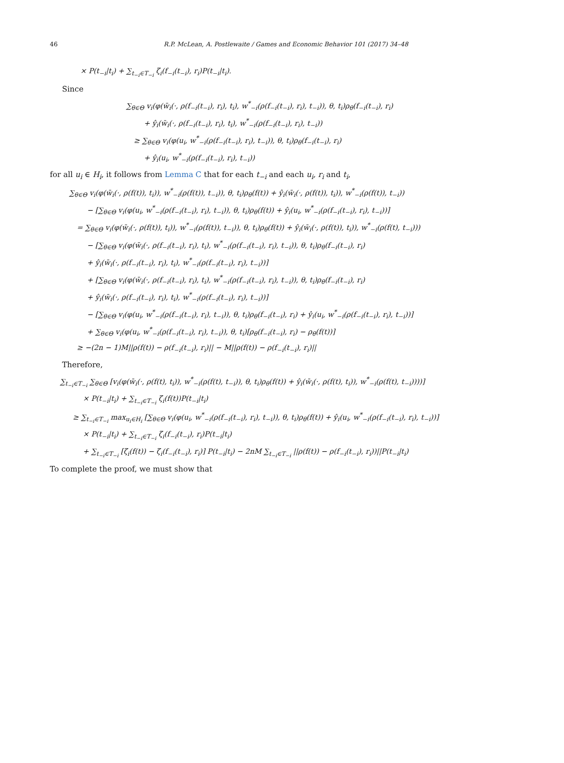46 R.P. McLean, A. Postlewaite / Games and Economic Behavior 101 (2017) 34–48
× P(t<sub>−i</sub>|t<sub>i</sub>) + ∑<sub>t<sub>−i</sub>∈T<sub>−i</sub></sub> ζ<sub>i</sub>(f<sub>−i</sub>(t<sub>−i</sub>), r<sub>i</sub>)P(t<sub>−i</sub>|t<sub>i</sub>).
Since
∑<sub>θ∈Θ</sub> v<sub>i</sub>(φ(w̄<sub>i</sub>(·, ρ(f<sub>−i</sub>(t<sub>−i</sub>), r<sub>i</sub>), t<sub>i</sub>), w<sup>*</sup><sub>−i</sub>(ρ(f<sub>−i</sub>(t<sub>−i</sub>), r<sub>i</sub>), t<sub>−i</sub>)), θ, t<sub>i</sub>)ρ<sub>θ</sub>(f<sub>−i</sub>(t<sub>−i</sub>), r<sub>i</sub>)
+ ŷ<sub>i</sub>(w̄<sub>i</sub>(·, ρ(f<sub>−i</sub>(t<sub>−i</sub>), r<sub>i</sub>), t<sub>i</sub>), w<sup>*</sup><sub>−i</sub>(ρ(f<sub>−i</sub>(t<sub>−i</sub>), r<sub>i</sub>), t<sub>−i</sub>))
≥ ∑<sub>θ∈Θ</sub> v<sub>i</sub>(φ(u<sub>i</sub>, w<sup>*</sup><sub>−i</sub>(ρ(f<sub>−i</sub>(t<sub>−i</sub>), r<sub>i</sub>), t<sub>−i</sub>)), θ, t<sub>i</sub>)ρ<sub>θ</sub>(f<sub>−i</sub>(t<sub>−i</sub>), r<sub>i</sub>)
+ ŷ<sub>i</sub>(u<sub>i</sub>, w<sup>*</sup><sub>−i</sub>(ρ(f<sub>−i</sub>(t<sub>−i</sub>), r<sub>i</sub>), t<sub>−i</sub>))
for all u<sub>i</sub> ∈ H<sub>i</sub>, it follows from Lemma C that for each t<sub>−i</sub> and each u<sub>i</sub>, r<sub>i</sub> and t<sub>i</sub>,
∑<sub>θ∈Θ</sub> v<sub>i</sub>(φ(w̄<sub>i</sub>(·, ρ(f(t)), t<sub>i</sub>)), w<sup>*</sup><sub>−i</sub>(ρ(f(t)), t<sub>−i</sub>)), θ, t<sub>i</sub>)ρ<sub>θ</sub>(f(t)) + ŷ<sub>i</sub>(w̄<sub>i</sub>(·, ρ(f(t)), t<sub>i</sub>)), w<sup>*</sup><sub>−i</sub>(ρ(f(t)), t<sub>−i</sub>))
− [∑<sub>θ∈Θ</sub> v<sub>i</sub>(φ(u<sub>i</sub>, w<sup>*</sup><sub>−i</sub>(ρ(f<sub>−i</sub>(t<sub>−i</sub>), r<sub>i</sub>), t<sub>−i</sub>)), θ, t<sub>i</sub>)ρ<sub>θ</sub>(f(t)) + ŷ<sub>i</sub>(u<sub>i</sub>, w<sup>*</sup><sub>−i</sub>(ρ(f<sub>−i</sub>(t<sub>−i</sub>), r<sub>i</sub>), t<sub>−i</sub>))]
= ∑<sub>θ∈Θ</sub> v<sub>i</sub>(φ(w̄<sub>i</sub>(·, ρ(f(t)), t<sub>i</sub>)), w<sup>*</sup><sub>−i</sub>(ρ(f(t)), t<sub>−i</sub>)), θ, t<sub>i</sub>)ρ<sub>θ</sub>(f(t)) + ŷ<sub>i</sub>(w̄<sub>i</sub>(·, ρ(f(t)), t<sub>i</sub>)), w<sup>*</sup><sub>−i</sub>(ρ(f(t), t<sub>−i</sub>)))
− [∑<sub>θ∈Θ</sub> v<sub>i</sub>(φ(w̄<sub>i</sub>(·, ρ(f<sub>−i</sub>(t<sub>−i</sub>), r<sub>i</sub>), t<sub>i</sub>), w<sup>*</sup><sub>−i</sub>(ρ(f<sub>−i</sub>(t<sub>−i</sub>), r<sub>i</sub>), t<sub>−i</sub>)), θ, t<sub>i</sub>)ρ<sub>θ</sub>(f<sub>−i</sub>(t<sub>−i</sub>), r<sub>i</sub>)
+ ŷ<sub>i</sub>(w̄<sub>i</sub>(·, ρ(f<sub>−i</sub>(t<sub>−i</sub>), r<sub>i</sub>), t<sub>i</sub>), w<sup>*</sup><sub>−i</sub>(ρ(f<sub>−i</sub>(t<sub>−i</sub>), r<sub>i</sub>), t<sub>−i</sub>))]
+ [∑<sub>θ∈Θ</sub> v<sub>i</sub>(φ(w̄<sub>i</sub>(·, ρ(f<sub>−i</sub>(t<sub>−i</sub>), r<sub>i</sub>), t<sub>i</sub>), w<sup>*</sup><sub>−i</sub>(ρ(f<sub>−i</sub>(t<sub>−i</sub>), r<sub>i</sub>), t<sub>−i</sub>)), θ, t<sub>i</sub>)ρ<sub>θ</sub>(f<sub>−i</sub>(t<sub>−i</sub>), r<sub>i</sub>)
+ ŷ<sub>i</sub>(w̄<sub>i</sub>(·, ρ(f<sub>−i</sub>(t<sub>−i</sub>), r<sub>i</sub>), t<sub>i</sub>), w<sup>*</sup><sub>−i</sub>(ρ(f<sub>−i</sub>(t<sub>−i</sub>), r<sub>i</sub>), t<sub>−i</sub>))]
− [∑<sub>θ∈Θ</sub> v<sub>i</sub>(φ(u<sub>i</sub>, w<sup>*</sup><sub>−i</sub>(ρ(f<sub>−i</sub>(t<sub>−i</sub>), r<sub>i</sub>), t<sub>−i</sub>)), θ, t<sub>i</sub>)ρ<sub>θ</sub>(f<sub>−i</sub>(t<sub>−i</sub>), r<sub>i</sub>) + ŷ<sub>i</sub>(u<sub>i</sub>, w<sup>*</sup><sub>−i</sub>(ρ(f<sub>−i</sub>(t<sub>−i</sub>), r<sub>i</sub>), t<sub>−i</sub>))]
+ ∑<sub>θ∈Θ</sub> v<sub>i</sub>(φ(u<sub>i</sub>, w<sup>*</sup><sub>−i</sub>(ρ(f<sub>−i</sub>(t<sub>−i</sub>), r<sub>i</sub>), t<sub>−i</sub>)), θ, t<sub>i</sub>)[ρ<sub>θ</sub>(f<sub>−i</sub>(t<sub>−i</sub>), r<sub>i</sub>) − ρ<sub>θ</sub>(f(t))]
≥ −(2n − 1)M||ρ(f(t)) − ρ(f<sub>−i</sub>(t<sub>−i</sub>), r<sub>i</sub>)|| − M||ρ(f(t)) − ρ(f<sub>−i</sub>(t<sub>−i</sub>), r<sub>i</sub>)||
Therefore,
∑<sub>t<sub>−i</sub>∈T<sub>−i</sub></sub> ∑<sub>θ∈Θ</sub> [v<sub>i</sub>(φ(w̄<sub>i</sub>(·, ρ(f(t), t<sub>i</sub>)), w<sup>*</sup><sub>−i</sub>(ρ(f(t), t<sub>−i</sub>)), θ, t<sub>i</sub>)ρ<sub>θ</sub>(f(t)) + ŷ<sub>i</sub>(w̄<sub>i</sub>(·, ρ(f(t), t<sub>i</sub>)), w<sup>*</sup><sub>−i</sub>(ρ(f(t), t<sub>−i</sub>))))]
× P(t<sub>−i</sub>|t<sub>i</sub>) + ∑<sub>t<sub>−i</sub>∈T<sub>−i</sub></sub> ζ<sub>i</sub>(f(t))P(t<sub>−i</sub>|t<sub>i</sub>)
≥ ∑<sub>t<sub>−i</sub>∈T<sub>−i</sub></sub> max<sub>u<sub>i</sub>∈H<sub>i</sub></sub> [∑<sub>θ∈Θ</sub> v<sub>i</sub>(φ(u<sub>i</sub>, w<sup>*</sup><sub>−i</sub>(ρ(f<sub>−i</sub>(t<sub>−i</sub>), r<sub>i</sub>), t<sub>−i</sub>)), θ, t<sub>i</sub>)ρ<sub>θ</sub>(f(t)) + ŷ<sub>i</sub>(u<sub>i</sub>, w<sup>*</sup><sub>−i</sub>(ρ(f<sub>−i</sub>(t<sub>−i</sub>), r<sub>i</sub>), t<sub>−i</sub>))]
× P(t<sub>−i</sub>|t<sub>i</sub>) + ∑<sub>t<sub>−i</sub>∈T<sub>−i</sub></sub> ζ<sub>i</sub>(f<sub>−i</sub>(t<sub>−i</sub>), r<sub>i</sub>)P(t<sub>−i</sub>|t<sub>i</sub>)
+ ∑<sub>t<sub>−i</sub>∈T<sub>−i</sub></sub> [ζ<sub>i</sub>(f(t)) − ζ<sub>i</sub>(f<sub>−i</sub>(t<sub>−i</sub>), r<sub>i</sub>)] P(t<sub>−i</sub>|t<sub>i</sub>) − 2nM ∑<sub>t<sub>−i</sub>∈T<sub>−i</sub></sub> ||ρ(f(t)) − ρ(f<sub>−i</sub>(t<sub>−i</sub>), r<sub>i</sub>))||P(t<sub>−i</sub>|t<sub>i</sub>)
To complete the proof, we must show that